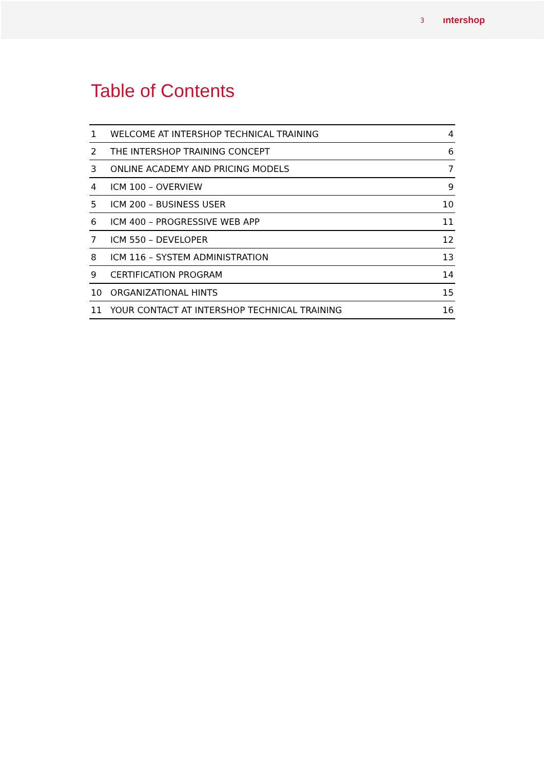3 ıntershop
Table of Contents
| 1 | WELCOME AT INTERSHOP TECHNICAL TRAINING | 4 |
| 2 | THE INTERSHOP TRAINING CONCEPT | 6 |
| 3 | ONLINE ACADEMY AND PRICING MODELS | 7 |
| 4 | ICM 100 – OVERVIEW | 9 |
| 5 | ICM 200 – BUSINESS USER | 10 |
| 6 | ICM 400 – PROGRESSIVE WEB APP | 11 |
| 7 | ICM 550 – DEVELOPER | 12 |
| 8 | ICM 116 – SYSTEM ADMINISTRATION | 13 |
| 9 | CERTIFICATION PROGRAM | 14 |
| 10 | ORGANIZATIONAL HINTS | 15 |
| 11 | YOUR CONTACT AT INTERSHOP TECHNICAL TRAINING | 16 |